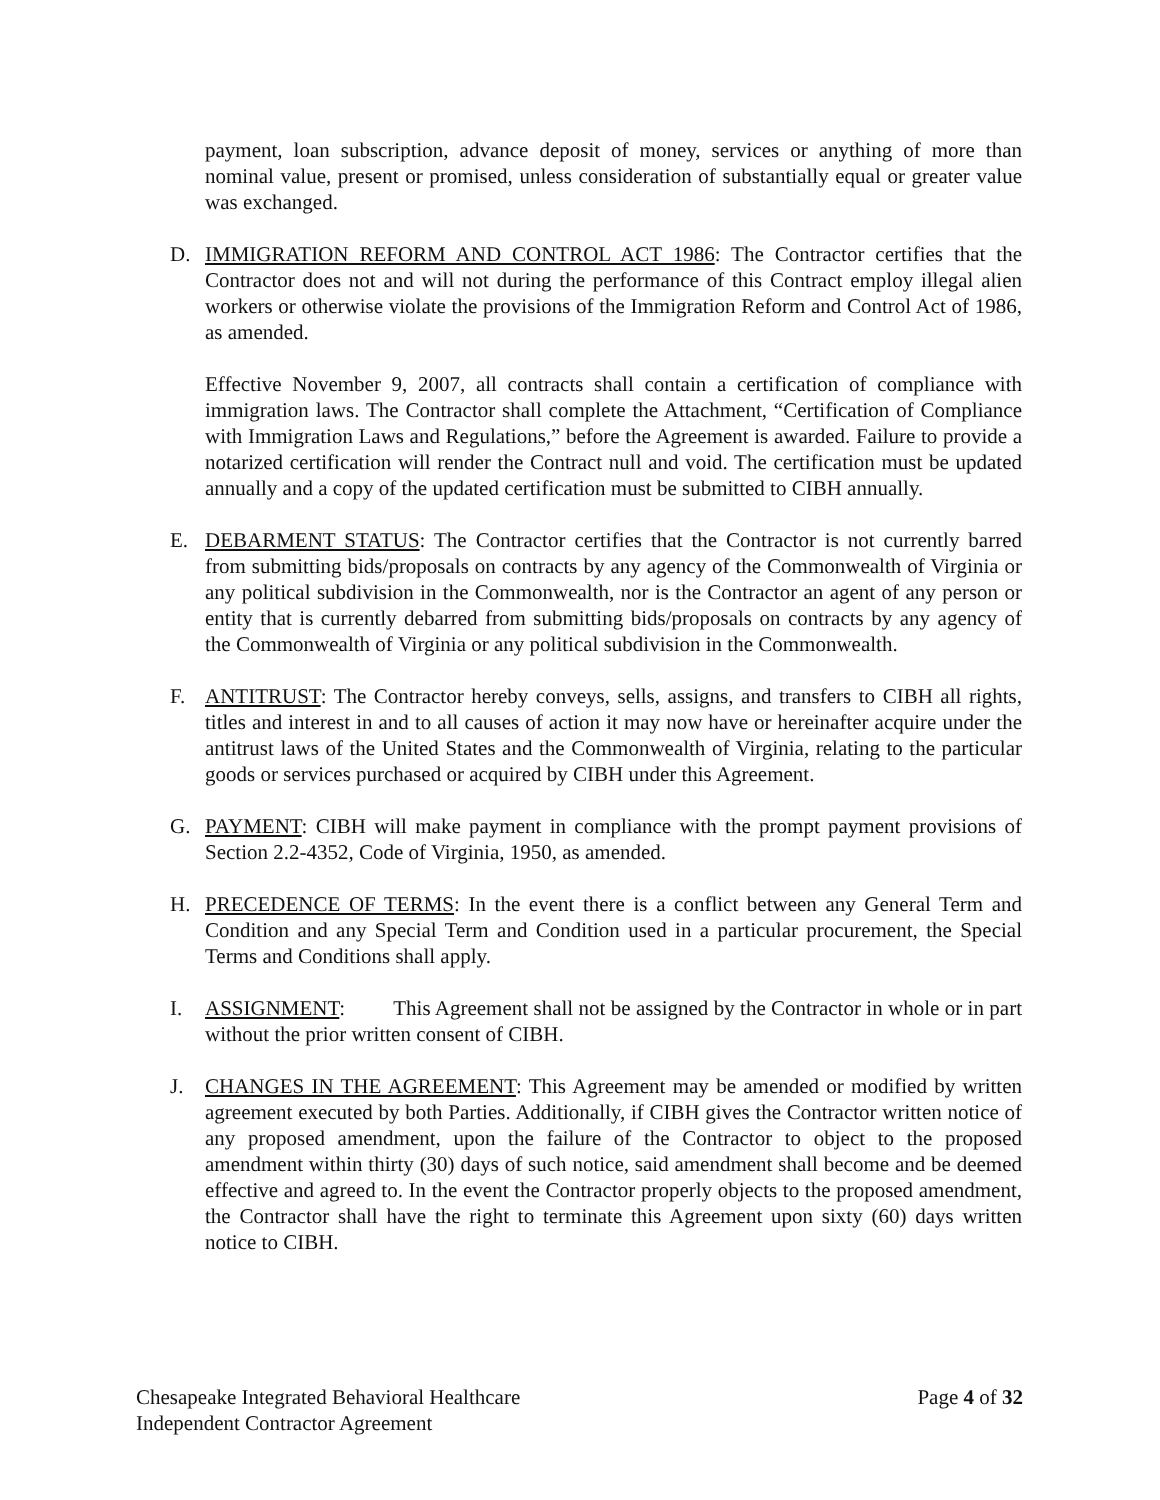payment, loan subscription, advance deposit of money, services or anything of more than nominal value, present or promised, unless consideration of substantially equal or greater value was exchanged.
D. IMMIGRATION REFORM AND CONTROL ACT 1986: The Contractor certifies that the Contractor does not and will not during the performance of this Contract employ illegal alien workers or otherwise violate the provisions of the Immigration Reform and Control Act of 1986, as amended.
Effective November 9, 2007, all contracts shall contain a certification of compliance with immigration laws. The Contractor shall complete the Attachment, “Certification of Compliance with Immigration Laws and Regulations,” before the Agreement is awarded. Failure to provide a notarized certification will render the Contract null and void. The certification must be updated annually and a copy of the updated certification must be submitted to CIBH annually.
E. DEBARMENT STATUS: The Contractor certifies that the Contractor is not currently barred from submitting bids/proposals on contracts by any agency of the Commonwealth of Virginia or any political subdivision in the Commonwealth, nor is the Contractor an agent of any person or entity that is currently debarred from submitting bids/proposals on contracts by any agency of the Commonwealth of Virginia or any political subdivision in the Commonwealth.
F. ANTITRUST: The Contractor hereby conveys, sells, assigns, and transfers to CIBH all rights, titles and interest in and to all causes of action it may now have or hereinafter acquire under the antitrust laws of the United States and the Commonwealth of Virginia, relating to the particular goods or services purchased or acquired by CIBH under this Agreement.
G. PAYMENT: CIBH will make payment in compliance with the prompt payment provisions of Section 2.2-4352, Code of Virginia, 1950, as amended.
H. PRECEDENCE OF TERMS: In the event there is a conflict between any General Term and Condition and any Special Term and Condition used in a particular procurement, the Special Terms and Conditions shall apply.
I. ASSIGNMENT: This Agreement shall not be assigned by the Contractor in whole or in part without the prior written consent of CIBH.
J. CHANGES IN THE AGREEMENT: This Agreement may be amended or modified by written agreement executed by both Parties. Additionally, if CIBH gives the Contractor written notice of any proposed amendment, upon the failure of the Contractor to object to the proposed amendment within thirty (30) days of such notice, said amendment shall become and be deemed effective and agreed to. In the event the Contractor properly objects to the proposed amendment, the Contractor shall have the right to terminate this Agreement upon sixty (60) days written notice to CIBH.
Chesapeake Integrated Behavioral Healthcare
Independent Contractor Agreement
Page 4 of 32